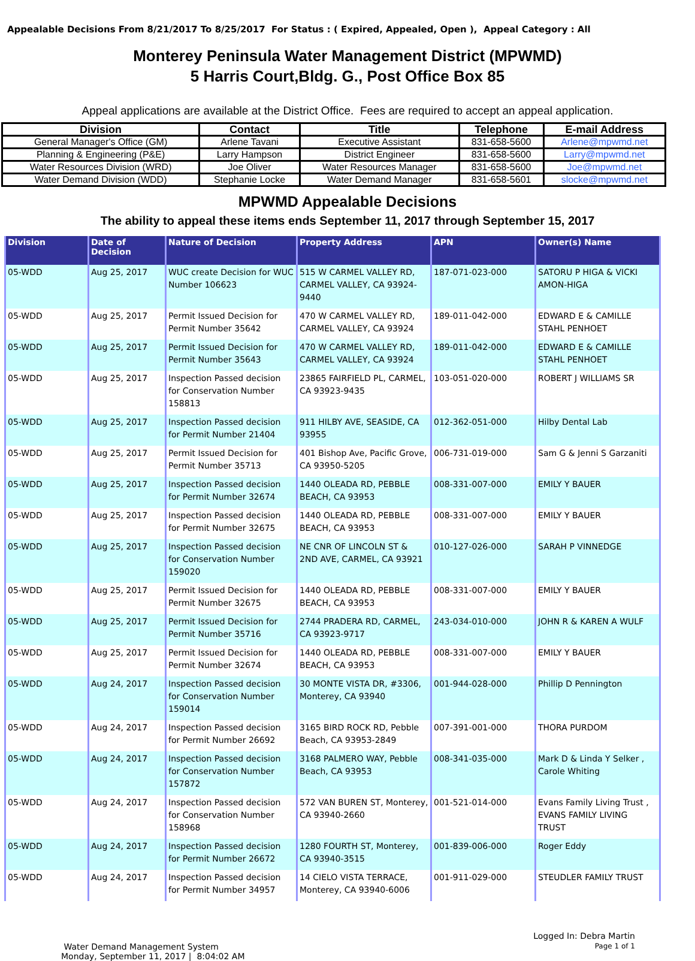Appealable Decisions From 8/21/2017 To 8/25/2017 For Status : ( Expired, Appealed, Open ), Appeal Category : All
Monterey Peninsula Water Management District (MPWMD)
5 Harris Court,Bldg. G., Post Office Box 85
Appeal applications are available at the District Office. Fees are required to accept an appeal application.
| Division | Contact | Title | Telephone | E-mail Address |
| --- | --- | --- | --- | --- |
| General Manager's Office (GM) | Arlene Tavani | Executive Assistant | 831-658-5600 | Arlene@mpwmd.net |
| Planning & Engineering (P&E) | Larry Hampson | District Engineer | 831-658-5600 | Larry@mpwmd.net |
| Water Resources Division (WRD) | Joe Oliver | Water Resources Manager | 831-658-5600 | Joe@mpwmd.net |
| Water Demand Division (WDD) | Stephanie Locke | Water Demand Manager | 831-658-5601 | slocke@mpwmd.net |
MPWMD Appealable Decisions
The ability to appeal these items ends September 11, 2017 through September 15, 2017
| Division | Date of Decision | Nature of Decision | Property Address | APN | Owner(s) Name |
| --- | --- | --- | --- | --- | --- |
| 05-WDD | Aug 25, 2017 | WUC create Decision for WUC Number 106623 | 515 W CARMEL VALLEY RD, CARMEL VALLEY, CA 93924-9440 | 187-071-023-000 | SATORU P HIGA & VICKI AMON-HIGA |
| 05-WDD | Aug 25, 2017 | Permit Issued Decision for Permit Number 35642 | 470 W CARMEL VALLEY RD, CARMEL VALLEY, CA 93924 | 189-011-042-000 | EDWARD E & CAMILLE STAHL PENHOET |
| 05-WDD | Aug 25, 2017 | Permit Issued Decision for Permit Number 35643 | 470 W CARMEL VALLEY RD, CARMEL VALLEY, CA 93924 | 189-011-042-000 | EDWARD E & CAMILLE STAHL PENHOET |
| 05-WDD | Aug 25, 2017 | Inspection Passed decision for Conservation Number 158813 | 23865 FAIRFIELD PL, CARMEL, CA 93923-9435 | 103-051-020-000 | ROBERT J WILLIAMS SR |
| 05-WDD | Aug 25, 2017 | Inspection Passed decision for Permit Number 21404 | 911 HILBY AVE, SEASIDE, CA 93955 | 012-362-051-000 | Hilby Dental Lab |
| 05-WDD | Aug 25, 2017 | Permit Issued Decision for Permit Number 35713 | 401 Bishop Ave, Pacific Grove, CA 93950-5205 | 006-731-019-000 | Sam G & Jenni S Garzaniti |
| 05-WDD | Aug 25, 2017 | Inspection Passed decision for Permit Number 32674 | 1440 OLEADA RD, PEBBLE BEACH, CA 93953 | 008-331-007-000 | EMILY Y BAUER |
| 05-WDD | Aug 25, 2017 | Inspection Passed decision for Permit Number 32675 | 1440 OLEADA RD, PEBBLE BEACH, CA 93953 | 008-331-007-000 | EMILY Y BAUER |
| 05-WDD | Aug 25, 2017 | Inspection Passed decision for Conservation Number 159020 | NE CNR OF LINCOLN ST & 2ND AVE, CARMEL, CA 93921 | 010-127-026-000 | SARAH P VINNEDGE |
| 05-WDD | Aug 25, 2017 | Permit Issued Decision for Permit Number 32675 | 1440 OLEADA RD, PEBBLE BEACH, CA 93953 | 008-331-007-000 | EMILY Y BAUER |
| 05-WDD | Aug 25, 2017 | Permit Issued Decision for Permit Number 35716 | 2744 PRADERA RD, CARMEL, CA 93923-9717 | 243-034-010-000 | JOHN R & KAREN A WULF |
| 05-WDD | Aug 25, 2017 | Permit Issued Decision for Permit Number 32674 | 1440 OLEADA RD, PEBBLE BEACH, CA 93953 | 008-331-007-000 | EMILY Y BAUER |
| 05-WDD | Aug 24, 2017 | Inspection Passed decision for Conservation Number 159014 | 30 MONTE VISTA DR, #3306, Monterey, CA 93940 | 001-944-028-000 | Phillip D Pennington |
| 05-WDD | Aug 24, 2017 | Inspection Passed decision for Permit Number 26692 | 3165 BIRD ROCK RD, Pebble Beach, CA 93953-2849 | 007-391-001-000 | THORA PURDOM |
| 05-WDD | Aug 24, 2017 | Inspection Passed decision for Conservation Number 157872 | 3168 PALMERO WAY, Pebble Beach, CA 93953 | 008-341-035-000 | Mark D & Linda Y Selker , Carole Whiting |
| 05-WDD | Aug 24, 2017 | Inspection Passed decision for Conservation Number 158968 | 572 VAN BUREN ST, Monterey, CA 93940-2660 | 001-521-014-000 | Evans Family Living Trust , EVANS FAMILY LIVING TRUST |
| 05-WDD | Aug 24, 2017 | Inspection Passed decision for Permit Number 26672 | 1280 FOURTH ST, Monterey, CA 93940-3515 | 001-839-006-000 | Roger Eddy |
| 05-WDD | Aug 24, 2017 | Inspection Passed decision for Permit Number 34957 | 14 CIELO VISTA TERRACE, Monterey, CA 93940-6006 | 001-911-029-000 | STEUDLER FAMILY TRUST |
Water Demand Management System
Monday, September 11, 2017 | 8:04:02 AM
Logged In: Debra Martin
Page 1 of 1